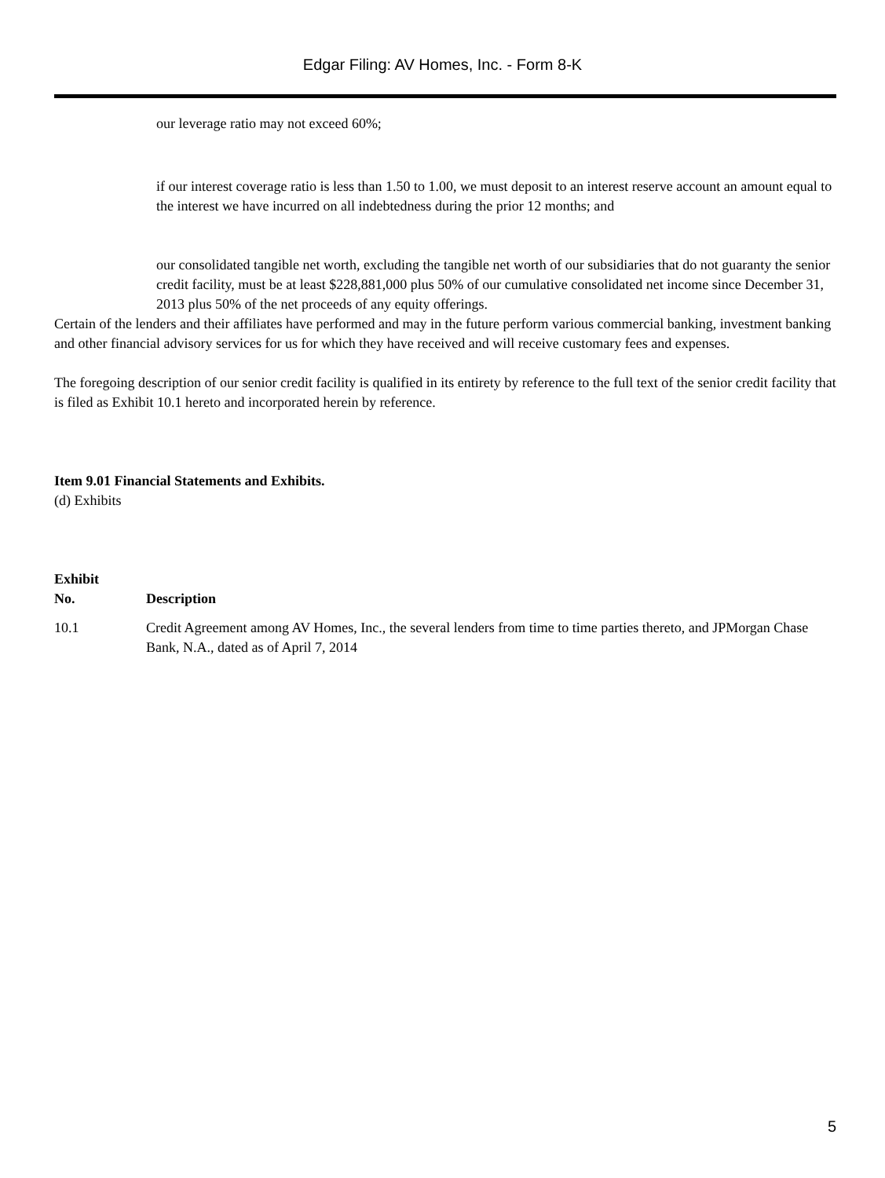Edgar Filing: AV Homes, Inc. - Form 8-K
our leverage ratio may not exceed 60%;
if our interest coverage ratio is less than 1.50 to 1.00, we must deposit to an interest reserve account an amount equal to the interest we have incurred on all indebtedness during the prior 12 months; and
our consolidated tangible net worth, excluding the tangible net worth of our subsidiaries that do not guaranty the senior credit facility, must be at least $228,881,000 plus 50% of our cumulative consolidated net income since December 31, 2013 plus 50% of the net proceeds of any equity offerings.
Certain of the lenders and their affiliates have performed and may in the future perform various commercial banking, investment banking and other financial advisory services for us for which they have received and will receive customary fees and expenses.
The foregoing description of our senior credit facility is qualified in its entirety by reference to the full text of the senior credit facility that is filed as Exhibit 10.1 hereto and incorporated herein by reference.
Item 9.01 Financial Statements and Exhibits.
(d) Exhibits
| Exhibit No. | Description |
| --- | --- |
| 10.1 | Credit Agreement among AV Homes, Inc., the several lenders from time to time parties thereto, and JPMorgan Chase Bank, N.A., dated as of April 7, 2014 |
5